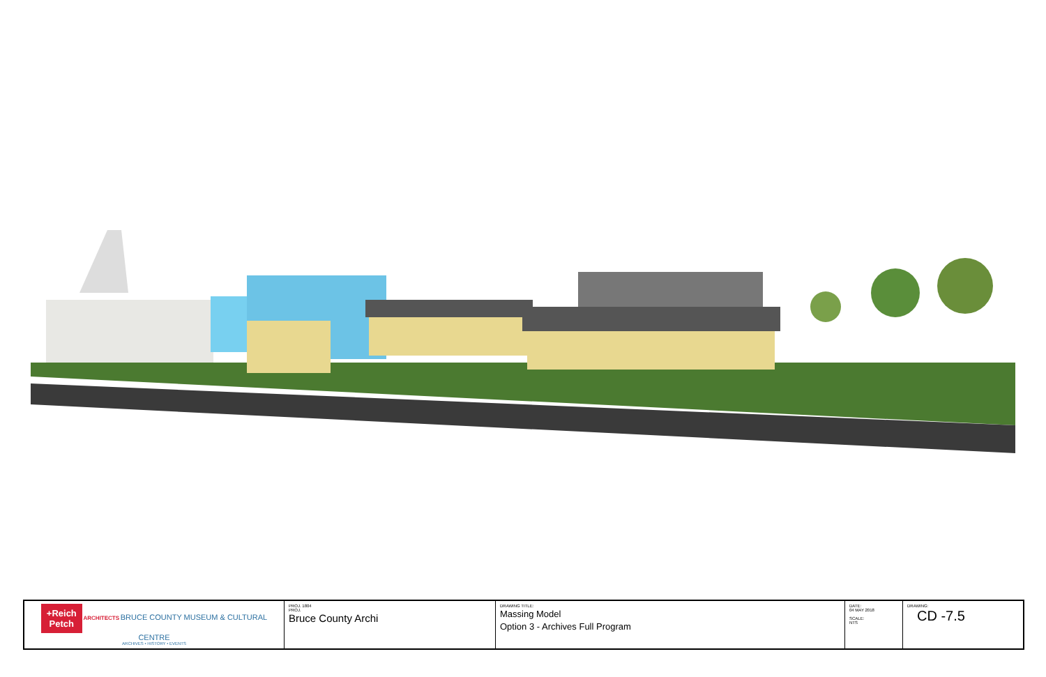| +Reich Petch ARCHITECTS BRUCE COUNTY MUSEUM & CULTURAL CENTRE ARCHIVES • HISTORY • EVENTS | PROJ. 1804 PROJ. Bruce County Archi | DRAWING TITLE: Massing Model Option 3 - Archives Full Program | DATE: 04 MAY 2018 SCALE: NTS | DRAWING: CD -7.5 |